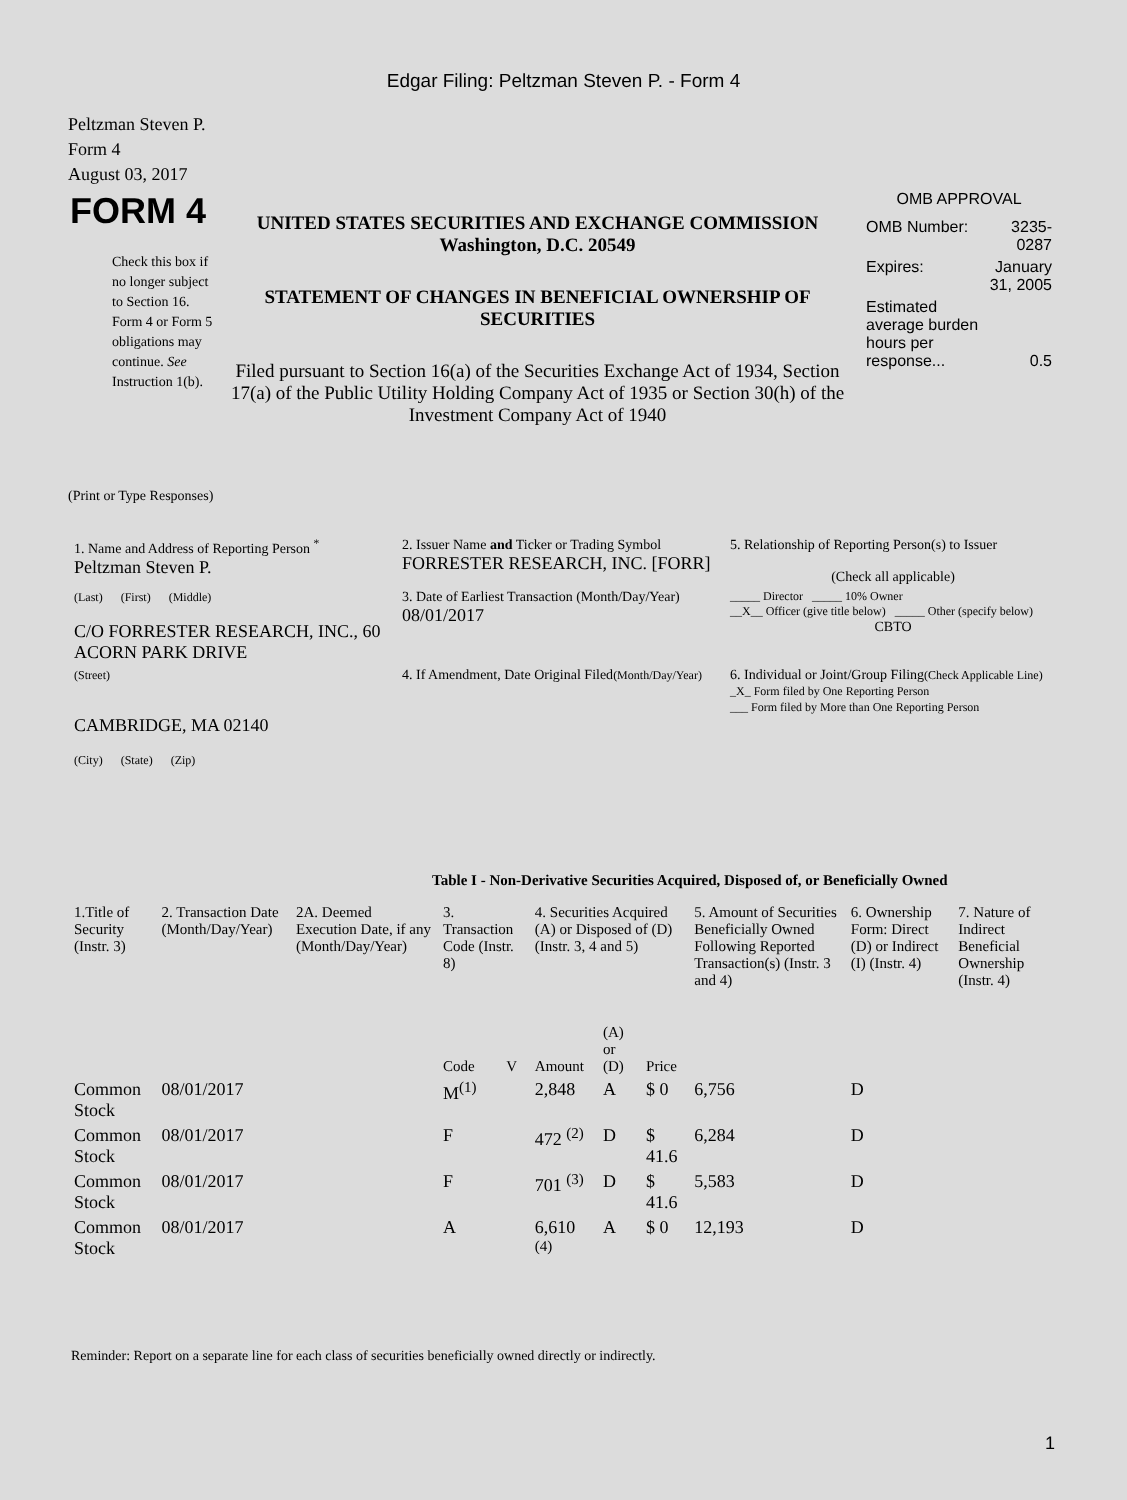Edgar Filing: Peltzman Steven P. - Form 4
Peltzman Steven P.
Form 4
August 03, 2017
FORM 4
Check this box if no longer subject to Section 16. Form 4 or Form 5 obligations may continue. See Instruction 1(b).
UNITED STATES SECURITIES AND EXCHANGE COMMISSION
Washington, D.C. 20549
STATEMENT OF CHANGES IN BENEFICIAL OWNERSHIP OF SECURITIES
Filed pursuant to Section 16(a) of the Securities Exchange Act of 1934, Section 17(a) of the Public Utility Holding Company Act of 1935 or Section 30(h) of the Investment Company Act of 1940
OMB APPROVAL
| OMB Number: | 3235-0287 |
| Expires: | January 31, 2005 |
| Estimated average burden hours per response... | 0.5 |
(Print or Type Responses)
| 1. Name and Address of Reporting Person <sup>*</sup> Peltzman Steven P. | 2. Issuer Name and Ticker or Trading Symbol FORRESTER RESEARCH, INC. [FORR] | 5. Relationship of Reporting Person(s) to Issuer (Check all applicable) |
| (Last) (First) (Middle) C/O FORRESTER RESEARCH, INC., 60 ACORN PARK DRIVE | 3. Date of Earliest Transaction (Month/Day/Year) 08/01/2017 | _____ Director _____ 10% Owner __X__ Officer (give title below) _____ Other (specify below) CBTO |
| (Street) CAMBRIDGE, MA 02140 (City) (State) (Zip) | 4. If Amendment, Date Original Filed (Month/Day/Year) | 6. Individual or Joint/Group Filing (Check Applicable Line) _X_ Form filed by One Reporting Person ___ Form filed by More than One Reporting Person |
Table I - Non-Derivative Securities Acquired, Disposed of, or Beneficially Owned
| 1.Title of Security (Instr. 3) | 2. Transaction Date (Month/Day/Year) | 2A. Deemed Execution Date, if any (Month/Day/Year) | 3. Transaction Code (Instr. 8) | | 4. Securities Acquired (A) or Disposed of (D) (Instr. 3, 4 and 5) | | | 5. Amount of Securities Beneficially Owned Following Reported Transaction(s) (Instr. 3 and 4) | 6. Ownership Form: Direct (D) or Indirect (I) (Instr. 4) | 7. Nature of Indirect Beneficial Ownership (Instr. 4) |
| --- | --- | --- | --- | --- | --- | --- | --- | --- | --- | --- |
| | | | Code | V | Amount | (A) or (D) | Price | | | |
| Common Stock | 08/01/2017 | | M<sup>(1)</sup> | | 2,848 | A | $ 0 | 6,756 | D | |
| Common Stock | 08/01/2017 | | F | | 472 <sup>(2)</sup> | D | $ 41.6 | 6,284 | D | |
| Common Stock | 08/01/2017 | | F | | 701 <sup>(3)</sup> | D | $ 41.6 | 5,583 | D | |
| Common Stock | 08/01/2017 | | A | | 6,610 <sup>(4)</sup> | A | $ 0 | 12,193 | D | |
Reminder: Report on a separate line for each class of securities beneficially owned directly or indirectly.
1